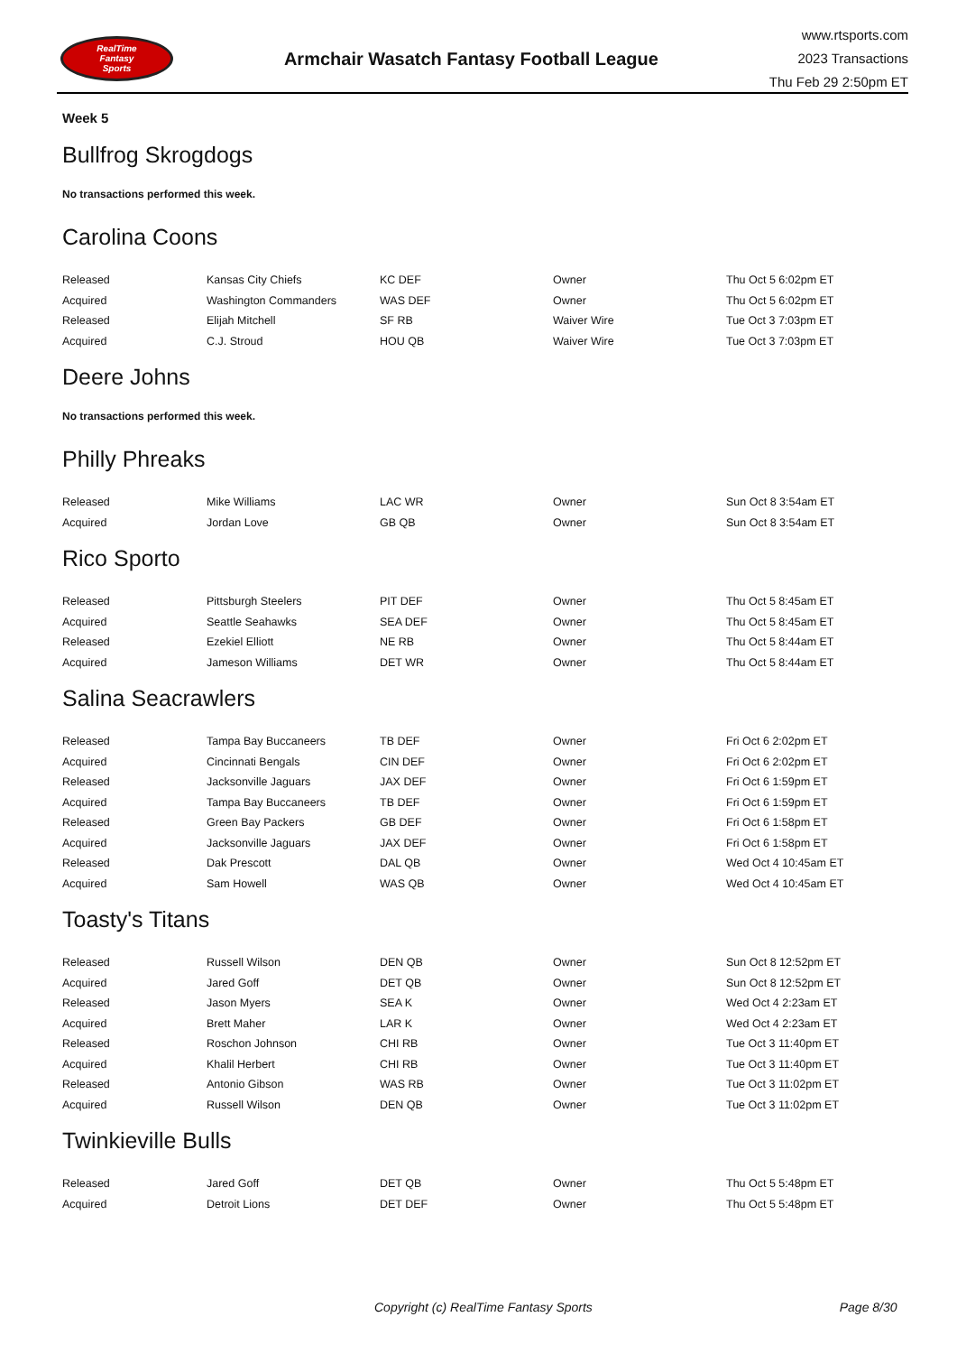RealTime
Fantasy
Sports
Armchair Wasatch Fantasy Football League
www.rtsports.com
2023 Transactions
Thu Feb 29 2:50pm ET
Week 5
Bullfrog Skrogdogs
No transactions performed this week.
Carolina Coons
| Released | Kansas City Chiefs | KC DEF | Owner | Thu Oct 5 6:02pm ET |
| Acquired | Washington Commanders | WAS DEF | Owner | Thu Oct 5 6:02pm ET |
| Released | Elijah Mitchell | SF RB | Waiver Wire | Tue Oct 3 7:03pm ET |
| Acquired | C.J. Stroud | HOU QB | Waiver Wire | Tue Oct 3 7:03pm ET |
Deere Johns
No transactions performed this week.
Philly Phreaks
| Released | Mike Williams | LAC WR | Owner | Sun Oct 8 3:54am ET |
| Acquired | Jordan Love | GB QB | Owner | Sun Oct 8 3:54am ET |
Rico Sporto
| Released | Pittsburgh Steelers | PIT DEF | Owner | Thu Oct 5 8:45am ET |
| Acquired | Seattle Seahawks | SEA DEF | Owner | Thu Oct 5 8:45am ET |
| Released | Ezekiel Elliott | NE RB | Owner | Thu Oct 5 8:44am ET |
| Acquired | Jameson Williams | DET WR | Owner | Thu Oct 5 8:44am ET |
Salina Seacrawlers
| Released | Tampa Bay Buccaneers | TB DEF | Owner | Fri Oct 6 2:02pm ET |
| Acquired | Cincinnati Bengals | CIN DEF | Owner | Fri Oct 6 2:02pm ET |
| Released | Jacksonville Jaguars | JAX DEF | Owner | Fri Oct 6 1:59pm ET |
| Acquired | Tampa Bay Buccaneers | TB DEF | Owner | Fri Oct 6 1:59pm ET |
| Released | Green Bay Packers | GB DEF | Owner | Fri Oct 6 1:58pm ET |
| Acquired | Jacksonville Jaguars | JAX DEF | Owner | Fri Oct 6 1:58pm ET |
| Released | Dak Prescott | DAL QB | Owner | Wed Oct 4 10:45am ET |
| Acquired | Sam Howell | WAS QB | Owner | Wed Oct 4 10:45am ET |
Toasty's Titans
| Released | Russell Wilson | DEN QB | Owner | Sun Oct 8 12:52pm ET |
| Acquired | Jared Goff | DET QB | Owner | Sun Oct 8 12:52pm ET |
| Released | Jason Myers | SEA K | Owner | Wed Oct 4 2:23am ET |
| Acquired | Brett Maher | LAR K | Owner | Wed Oct 4 2:23am ET |
| Released | Roschon Johnson | CHI RB | Owner | Tue Oct 3 11:40pm ET |
| Acquired | Khalil Herbert | CHI RB | Owner | Tue Oct 3 11:40pm ET |
| Released | Antonio Gibson | WAS RB | Owner | Tue Oct 3 11:02pm ET |
| Acquired | Russell Wilson | DEN QB | Owner | Tue Oct 3 11:02pm ET |
Twinkieville Bulls
| Released | Jared Goff | DET QB | Owner | Thu Oct 5 5:48pm ET |
| Acquired | Detroit Lions | DET DEF | Owner | Thu Oct 5 5:48pm ET |
Copyright (c) RealTime Fantasy Sports Page 8/30